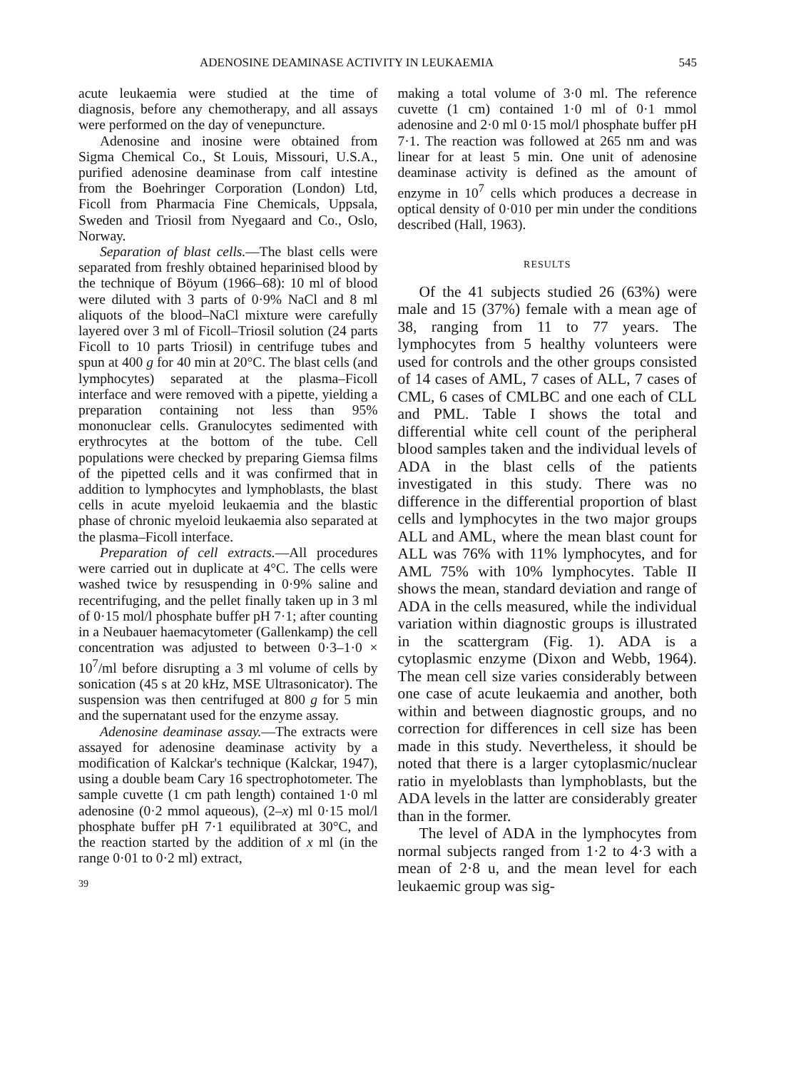ADENOSINE DEAMINASE ACTIVITY IN LEUKAEMIA 545
acute leukaemia were studied at the time of diagnosis, before any chemotherapy, and all assays were performed on the day of venepuncture.
Adenosine and inosine were obtained from Sigma Chemical Co., St Louis, Missouri, U.S.A., purified adenosine deaminase from calf intestine from the Boehringer Corporation (London) Ltd, Ficoll from Pharmacia Fine Chemicals, Uppsala, Sweden and Triosil from Nyegaard and Co., Oslo, Norway.
Separation of blast cells.—The blast cells were separated from freshly obtained heparinised blood by the technique of Böyum (1966–68): 10 ml of blood were diluted with 3 parts of 0·9% NaCl and 8 ml aliquots of the blood–NaCl mixture were carefully layered over 3 ml of Ficoll–Triosil solution (24 parts Ficoll to 10 parts Triosil) in centrifuge tubes and spun at 400 g for 40 min at 20°C. The blast cells (and lymphocytes) separated at the plasma–Ficoll interface and were removed with a pipette, yielding a preparation containing not less than 95% mononuclear cells. Granulocytes sedimented with erythrocytes at the bottom of the tube. Cell populations were checked by preparing Giemsa films of the pipetted cells and it was confirmed that in addition to lymphocytes and lymphoblasts, the blast cells in acute myeloid leukaemia and the blastic phase of chronic myeloid leukaemia also separated at the plasma–Ficoll interface.
Preparation of cell extracts.—All procedures were carried out in duplicate at 4°C. The cells were washed twice by resuspending in 0·9% saline and recentrifuging, and the pellet finally taken up in 3 ml of 0·15 mol/l phosphate buffer pH 7·1; after counting in a Neubauer haemacytometer (Gallenkamp) the cell concentration was adjusted to between 0·3–1·0 × 10<sup>7</sup>/ml before disrupting a 3 ml volume of cells by sonication (45 s at 20 kHz, MSE Ultrasonicator). The suspension was then centrifuged at 800 g for 5 min and the supernatant used for the enzyme assay.
Adenosine deaminase assay.—The extracts were assayed for adenosine deaminase activity by a modification of Kalckar's technique (Kalckar, 1947), using a double beam Cary 16 spectrophotometer. The sample cuvette (1 cm path length) contained 1·0 ml adenosine (0·2 mmol aqueous), (2–x) ml 0·15 mol/l phosphate buffer pH 7·1 equilibrated at 30°C, and the reaction started by the addition of x ml (in the range 0·01 to 0·2 ml) extract,
39
making a total volume of 3·0 ml. The reference cuvette (1 cm) contained 1·0 ml of 0·1 mmol adenosine and 2·0 ml 0·15 mol/l phosphate buffer pH 7·1. The reaction was followed at 265 nm and was linear for at least 5 min. One unit of adenosine deaminase activity is defined as the amount of enzyme in 10<sup>7</sup> cells which produces a decrease in optical density of 0·010 per min under the conditions described (Hall, 1963).
RESULTS
Of the 41 subjects studied 26 (63%) were male and 15 (37%) female with a mean age of 38, ranging from 11 to 77 years. The lymphocytes from 5 healthy volunteers were used for controls and the other groups consisted of 14 cases of AML, 7 cases of ALL, 7 cases of CML, 6 cases of CMLBC and one each of CLL and PML. Table I shows the total and differential white cell count of the peripheral blood samples taken and the individual levels of ADA in the blast cells of the patients investigated in this study. There was no difference in the differential proportion of blast cells and lymphocytes in the two major groups ALL and AML, where the mean blast count for ALL was 76% with 11% lymphocytes, and for AML 75% with 10% lymphocytes. Table II shows the mean, standard deviation and range of ADA in the cells measured, while the individual variation within diagnostic groups is illustrated in the scattergram (Fig. 1). ADA is a cytoplasmic enzyme (Dixon and Webb, 1964). The mean cell size varies considerably between one case of acute leukaemia and another, both within and between diagnostic groups, and no correction for differences in cell size has been made in this study. Nevertheless, it should be noted that there is a larger cytoplasmic/nuclear ratio in myeloblasts than lymphoblasts, but the ADA levels in the latter are considerably greater than in the former.
The level of ADA in the lymphocytes from normal subjects ranged from 1·2 to 4·3 with a mean of 2·8 u, and the mean level for each leukaemic group was sig-